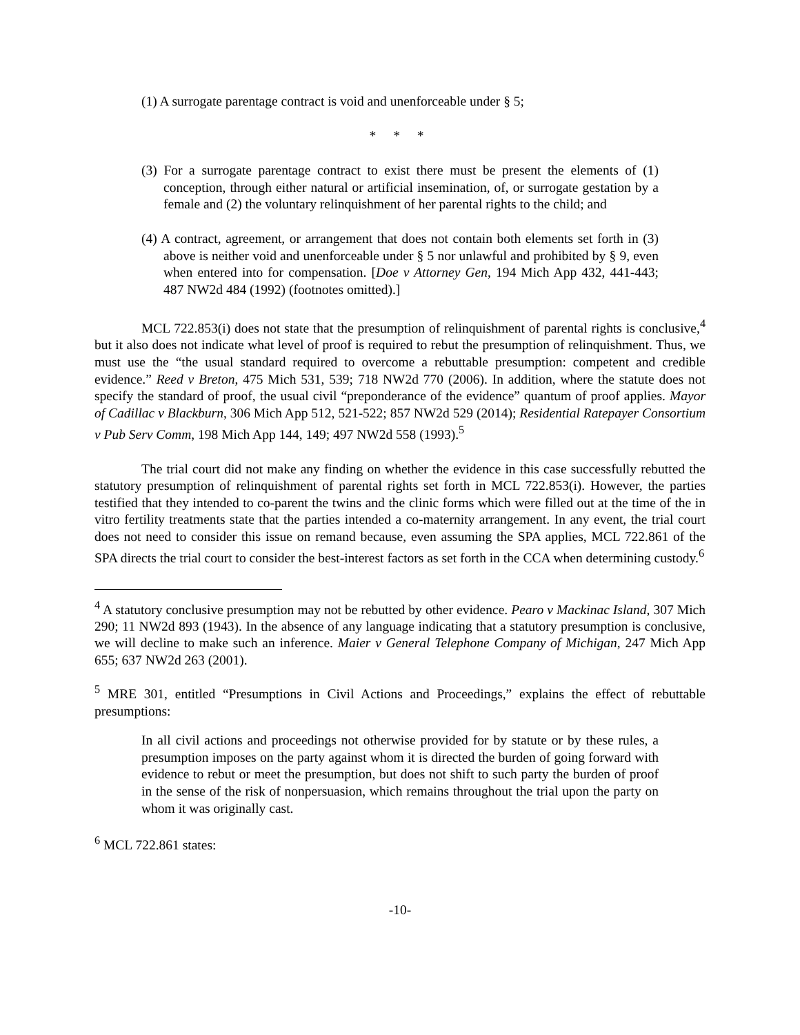(1) A surrogate parentage contract is void and unenforceable under § 5;
* * *
(3) For a surrogate parentage contract to exist there must be present the elements of (1) conception, through either natural or artificial insemination, of, or surrogate gestation by a female and (2) the voluntary relinquishment of her parental rights to the child; and
(4) A contract, agreement, or arrangement that does not contain both elements set forth in (3) above is neither void and unenforceable under § 5 nor unlawful and prohibited by § 9, even when entered into for compensation. [Doe v Attorney Gen, 194 Mich App 432, 441-443; 487 NW2d 484 (1992) (footnotes omitted).]
MCL 722.853(i) does not state that the presumption of relinquishment of parental rights is conclusive,<sup>4</sup> but it also does not indicate what level of proof is required to rebut the presumption of relinquishment. Thus, we must use the “the usual standard required to overcome a rebuttable presumption: competent and credible evidence.” Reed v Breton, 475 Mich 531, 539; 718 NW2d 770 (2006). In addition, where the statute does not specify the standard of proof, the usual civil “preponderance of the evidence” quantum of proof applies. Mayor of Cadillac v Blackburn, 306 Mich App 512, 521-522; 857 NW2d 529 (2014); Residential Ratepayer Consortium v Pub Serv Comm, 198 Mich App 144, 149; 497 NW2d 558 (1993).<sup>5</sup>
The trial court did not make any finding on whether the evidence in this case successfully rebutted the statutory presumption of relinquishment of parental rights set forth in MCL 722.853(i). However, the parties testified that they intended to co-parent the twins and the clinic forms which were filled out at the time of the in vitro fertility treatments state that the parties intended a co-maternity arrangement. In any event, the trial court does not need to consider this issue on remand because, even assuming the SPA applies, MCL 722.861 of the SPA directs the trial court to consider the best-interest factors as set forth in the CCA when determining custody.<sup>6</sup>
<sup>4</sup> A statutory conclusive presumption may not be rebutted by other evidence. Pearo v Mackinac Island, 307 Mich 290; 11 NW2d 893 (1943). In the absence of any language indicating that a statutory presumption is conclusive, we will decline to make such an inference. Maier v General Telephone Company of Michigan, 247 Mich App 655; 637 NW2d 263 (2001).
<sup>5</sup> MRE 301, entitled “Presumptions in Civil Actions and Proceedings,” explains the effect of rebuttable presumptions:
In all civil actions and proceedings not otherwise provided for by statute or by these rules, a presumption imposes on the party against whom it is directed the burden of going forward with evidence to rebut or meet the presumption, but does not shift to such party the burden of proof in the sense of the risk of nonpersuasion, which remains throughout the trial upon the party on whom it was originally cast.
<sup>6</sup> MCL 722.861 states:
-10-